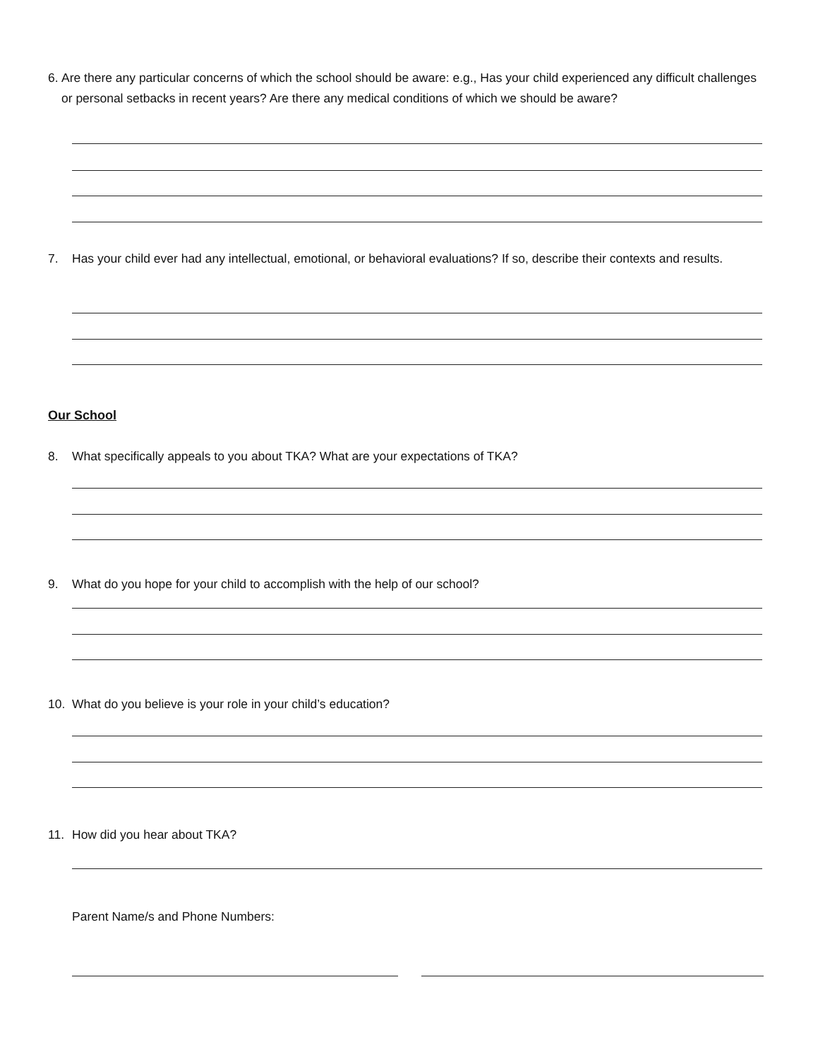6. Are there any particular concerns of which the school should be aware: e.g., Has your child experienced any difficult challenges or personal setbacks in recent years? Are there any medical conditions of which we should be aware?
7. Has your child ever had any intellectual, emotional, or behavioral evaluations? If so, describe their contexts and results.
Our School
8. What specifically appeals to you about TKA? What are your expectations of TKA?
9. What do you hope for your child to accomplish with the help of our school?
10. What do you believe is your role in your child’s education?
11. How did you hear about TKA?
Parent Name/s and Phone Numbers: